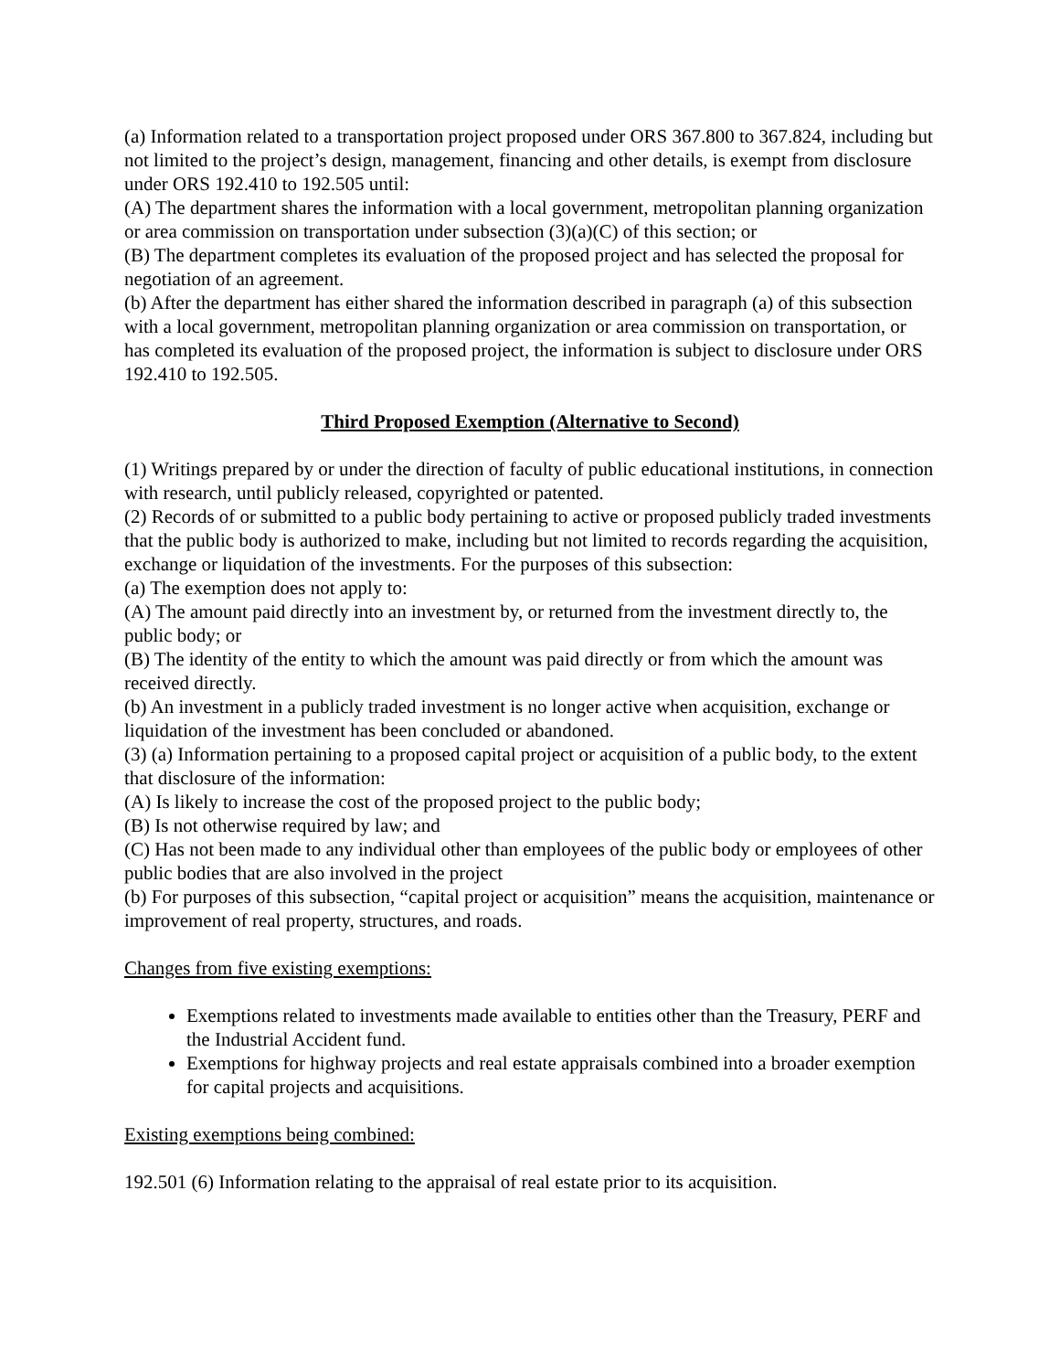(a) Information related to a transportation project proposed under ORS 367.800 to 367.824, including but not limited to the project’s design, management, financing and other details, is exempt from disclosure under ORS 192.410 to 192.505 until:
(A) The department shares the information with a local government, metropolitan planning organization or area commission on transportation under subsection (3)(a)(C) of this section; or
(B) The department completes its evaluation of the proposed project and has selected the proposal for negotiation of an agreement.
(b) After the department has either shared the information described in paragraph (a) of this subsection with a local government, metropolitan planning organization or area commission on transportation, or has completed its evaluation of the proposed project, the information is subject to disclosure under ORS 192.410 to 192.505.
Third Proposed Exemption (Alternative to Second)
(1) Writings prepared by or under the direction of faculty of public educational institutions, in connection with research, until publicly released, copyrighted or patented.
(2) Records of or submitted to a public body pertaining to active or proposed publicly traded investments that the public body is authorized to make, including but not limited to records regarding the acquisition, exchange or liquidation of the investments. For the purposes of this subsection:
(a) The exemption does not apply to:
(A) The amount paid directly into an investment by, or returned from the investment directly to, the public body; or
(B) The identity of the entity to which the amount was paid directly or from which the amount was received directly.
(b) An investment in a publicly traded investment is no longer active when acquisition, exchange or liquidation of the investment has been concluded or abandoned.
(3) (a) Information pertaining to a proposed capital project or acquisition of a public body, to the extent that disclosure of the information:
(A) Is likely to increase the cost of the proposed project to the public body;
(B) Is not otherwise required by law; and
(C) Has not been made to any individual other than employees of the public body or employees of other public bodies that are also involved in the project
(b) For purposes of this subsection, “capital project or acquisition” means the acquisition, maintenance or improvement of real property, structures, and roads.
Changes from five existing exemptions:
Exemptions related to investments made available to entities other than the Treasury, PERF and the Industrial Accident fund.
Exemptions for highway projects and real estate appraisals combined into a broader exemption for capital projects and acquisitions.
Existing exemptions being combined:
192.501 (6) Information relating to the appraisal of real estate prior to its acquisition.